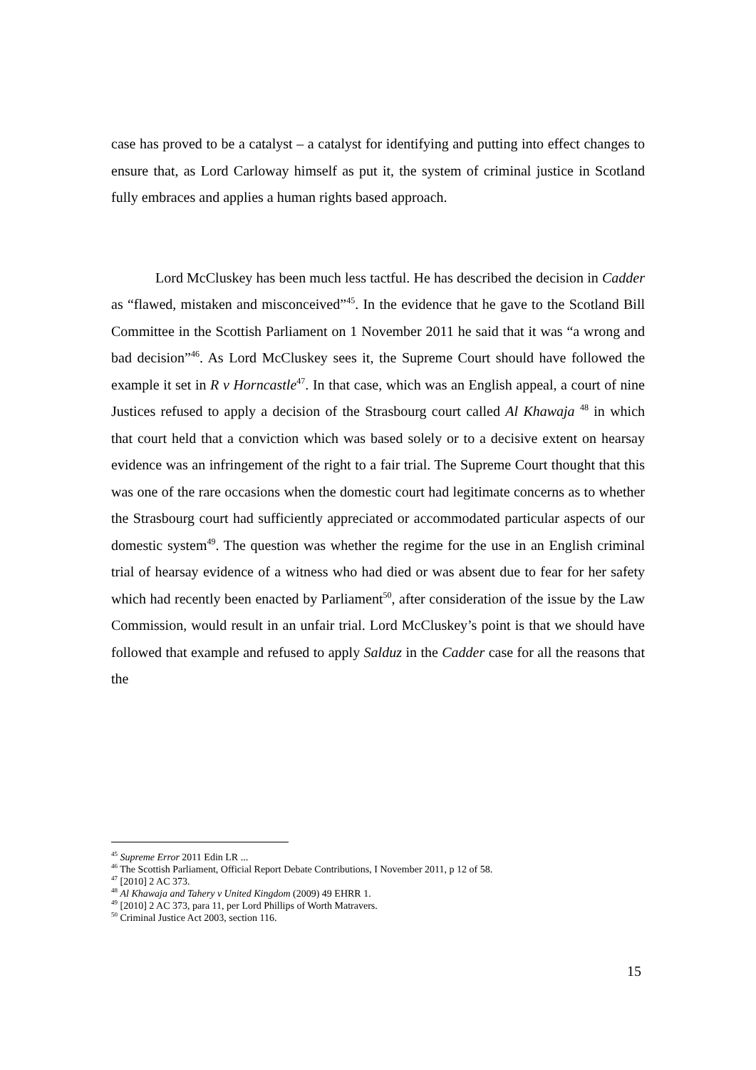case has proved to be a catalyst – a catalyst for identifying and putting into effect changes to ensure that, as Lord Carloway himself as put it, the system of criminal justice in Scotland fully embraces and applies a human rights based approach.
Lord McCluskey has been much less tactful. He has described the decision in Cadder as “flawed, mistaken and misconceived”<sup>45</sup>. In the evidence that he gave to the Scotland Bill Committee in the Scottish Parliament on 1 November 2011 he said that it was “a wrong and bad decision”<sup>46</sup>. As Lord McCluskey sees it, the Supreme Court should have followed the example it set in R v Horncastle<sup>47</sup>. In that case, which was an English appeal, a court of nine Justices refused to apply a decision of the Strasbourg court called Al Khawaja <sup>48</sup> in which that court held that a conviction which was based solely or to a decisive extent on hearsay evidence was an infringement of the right to a fair trial. The Supreme Court thought that this was one of the rare occasions when the domestic court had legitimate concerns as to whether the Strasbourg court had sufficiently appreciated or accommodated particular aspects of our domestic system<sup>49</sup>. The question was whether the regime for the use in an English criminal trial of hearsay evidence of a witness who had died or was absent due to fear for her safety which had recently been enacted by Parliament<sup>50</sup>, after consideration of the issue by the Law Commission, would result in an unfair trial. Lord McCluskey’s point is that we should have followed that example and refused to apply Salduz in the Cadder case for all the reasons that the
<sup>45</sup> Supreme Error 2011 Edin LR ...
<sup>46</sup> The Scottish Parliament, Official Report Debate Contributions, I November 2011, p 12 of 58.
<sup>47</sup> [2010] 2 AC 373.
<sup>48</sup> Al Khawaja and Tahery v United Kingdom (2009) 49 EHRR 1.
<sup>49</sup> [2010] 2 AC 373, para 11, per Lord Phillips of Worth Matravers.
<sup>50</sup> Criminal Justice Act 2003, section 116.
15